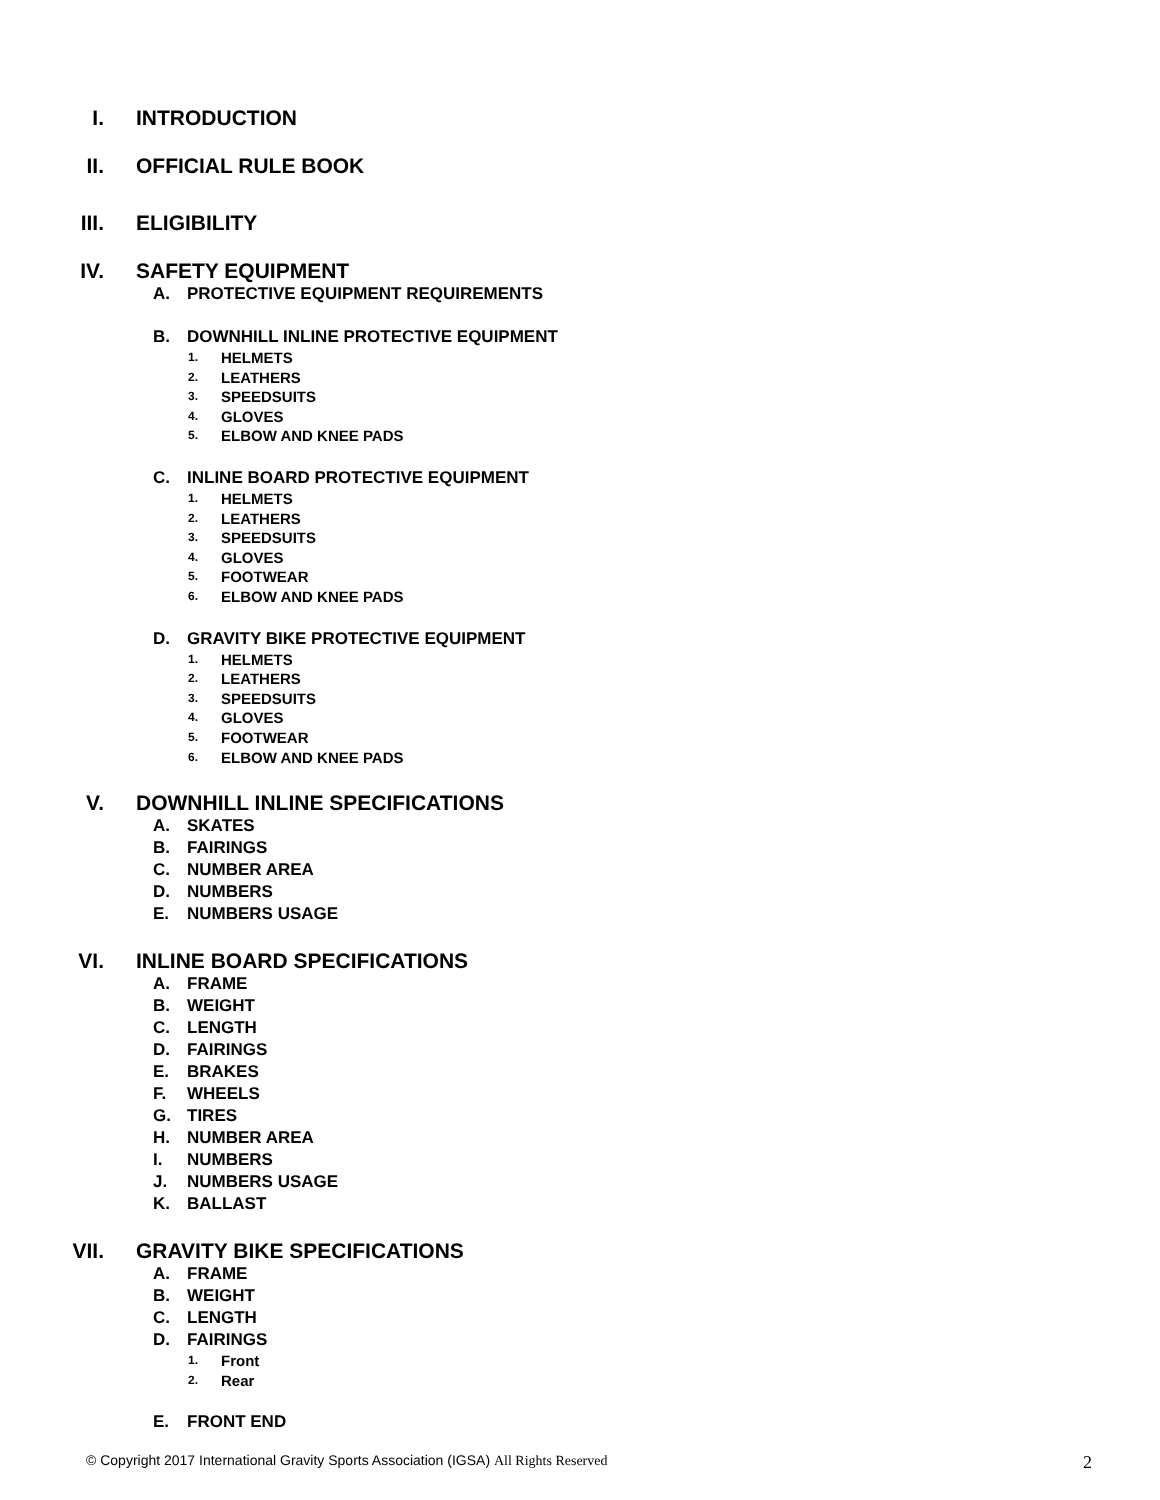I. INTRODUCTION
II. OFFICIAL RULE BOOK
III. ELIGIBILITY
IV. SAFETY EQUIPMENT
A. PROTECTIVE EQUIPMENT REQUIREMENTS
B. DOWNHILL INLINE PROTECTIVE EQUIPMENT
1. HELMETS
2. LEATHERS
3. SPEEDSUITS
4. GLOVES
5. ELBOW AND KNEE PADS
C. INLINE BOARD PROTECTIVE EQUIPMENT
1. HELMETS
2. LEATHERS
3. SPEEDSUITS
4. GLOVES
5. FOOTWEAR
6. ELBOW AND KNEE PADS
D. GRAVITY BIKE PROTECTIVE EQUIPMENT
1. HELMETS
2. LEATHERS
3. SPEEDSUITS
4. GLOVES
5. FOOTWEAR
6. ELBOW AND KNEE PADS
V. DOWNHILL INLINE SPECIFICATIONS
A. SKATES
B. FAIRINGS
C. NUMBER AREA
D. NUMBERS
E. NUMBERS USAGE
VI. INLINE BOARD SPECIFICATIONS
A. FRAME
B. WEIGHT
C. LENGTH
D. FAIRINGS
E. BRAKES
F. WHEELS
G. TIRES
H. NUMBER AREA
I. NUMBERS
J. NUMBERS USAGE
K. BALLAST
VII. GRAVITY BIKE SPECIFICATIONS
A. FRAME
B. WEIGHT
C. LENGTH
D. FAIRINGS
1. Front
2. Rear
E. FRONT END
© Copyright 2017 International Gravity Sports Association (IGSA) All Rights Reserved 2